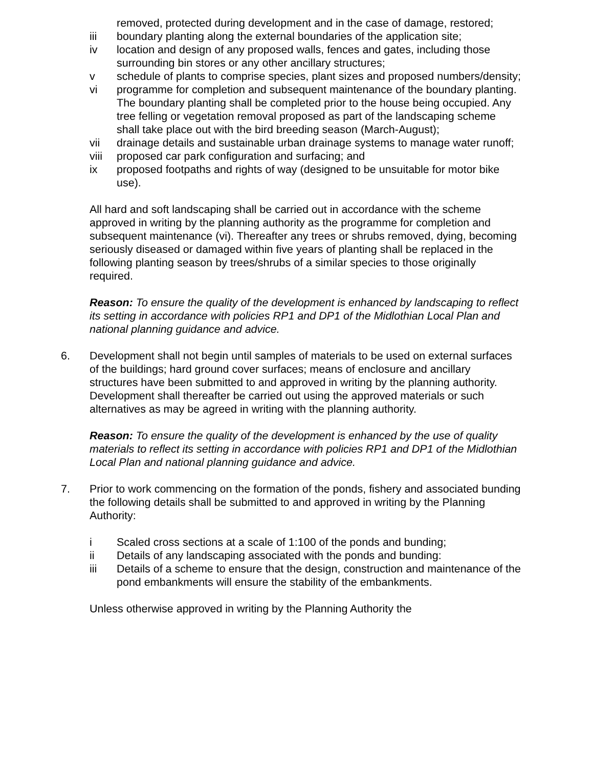removed, protected during development and in the case of damage, restored;
iii boundary planting along the external boundaries of the application site;
iv location and design of any proposed walls, fences and gates, including those surrounding bin stores or any other ancillary structures;
v schedule of plants to comprise species, plant sizes and proposed numbers/density;
vi programme for completion and subsequent maintenance of the boundary planting. The boundary planting shall be completed prior to the house being occupied. Any tree felling or vegetation removal proposed as part of the landscaping scheme shall take place out with the bird breeding season (March-August);
vii drainage details and sustainable urban drainage systems to manage water runoff;
viii proposed car park configuration and surfacing; and
ix proposed footpaths and rights of way (designed to be unsuitable for motor bike use).
All hard and soft landscaping shall be carried out in accordance with the scheme approved in writing by the planning authority as the programme for completion and subsequent maintenance (vi). Thereafter any trees or shrubs removed, dying, becoming seriously diseased or damaged within five years of planting shall be replaced in the following planting season by trees/shrubs of a similar species to those originally required.
Reason: To ensure the quality of the development is enhanced by landscaping to reflect its setting in accordance with policies RP1 and DP1 of the Midlothian Local Plan and national planning guidance and advice.
6. Development shall not begin until samples of materials to be used on external surfaces of the buildings; hard ground cover surfaces; means of enclosure and ancillary structures have been submitted to and approved in writing by the planning authority. Development shall thereafter be carried out using the approved materials or such alternatives as may be agreed in writing with the planning authority.
Reason: To ensure the quality of the development is enhanced by the use of quality materials to reflect its setting in accordance with policies RP1 and DP1 of the Midlothian Local Plan and national planning guidance and advice.
7. Prior to work commencing on the formation of the ponds, fishery and associated bunding the following details shall be submitted to and approved in writing by the Planning Authority:
i Scaled cross sections at a scale of 1:100 of the ponds and bunding;
ii Details of any landscaping associated with the ponds and bunding:
iii Details of a scheme to ensure that the design, construction and maintenance of the pond embankments will ensure the stability of the embankments.
Unless otherwise approved in writing by the Planning Authority the